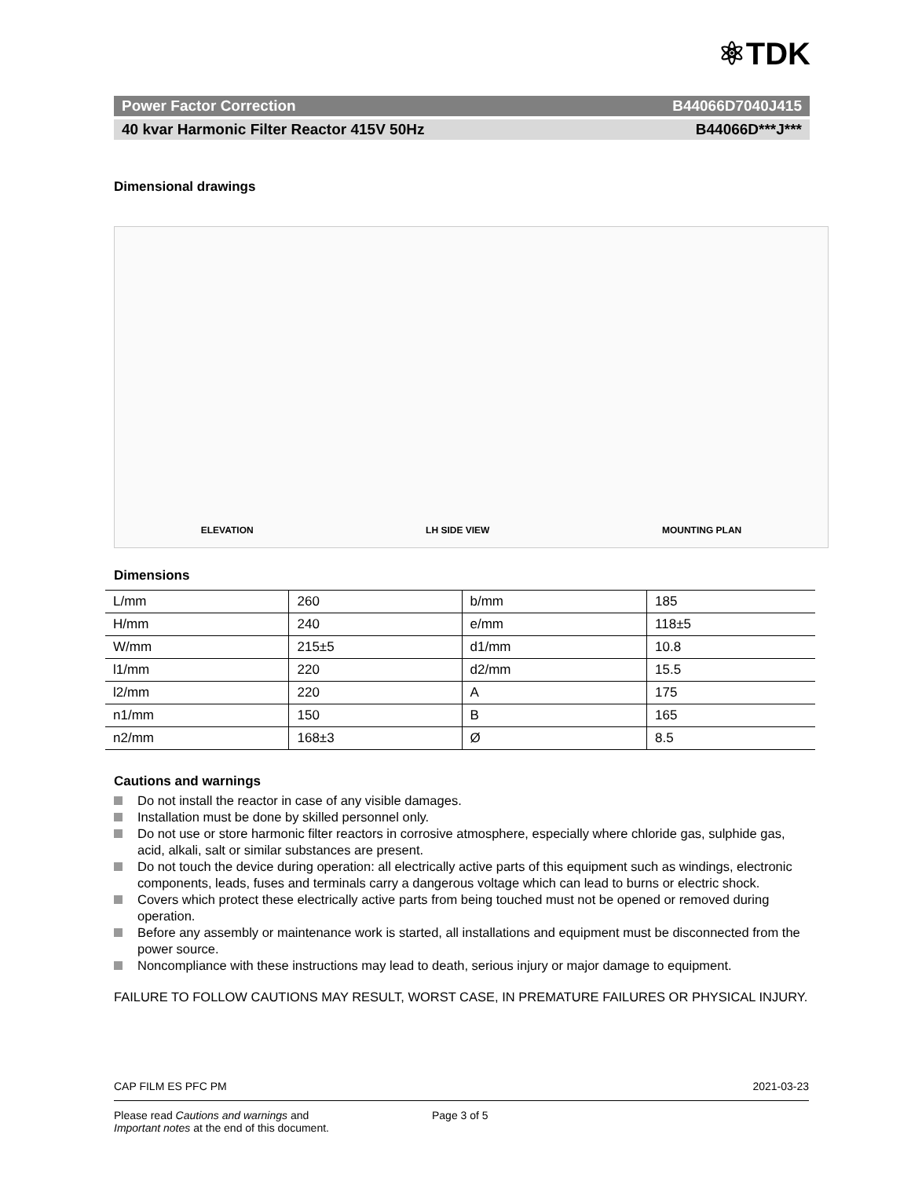⚛TDK
Power Factor Correction B44066D7040J415
40 kvar Harmonic Filter Reactor 415V 50Hz B44066D***J***
Dimensional drawings
ELEVATION LH SIDE VIEW MOUNTING PLAN
Dimensions
| L/mm | 260 | b/mm | 185 |
| H/mm | 240 | e/mm | 118±5 |
| W/mm | 215±5 | d1/mm | 10.8 |
| l1/mm | 220 | d2/mm | 15.5 |
| l2/mm | 220 | A | 175 |
| n1/mm | 150 | B | 165 |
| n2/mm | 168±3 | Ø | 8.5 |
Cautions and warnings
Do not install the reactor in case of any visible damages.
Installation must be done by skilled personnel only.
Do not use or store harmonic filter reactors in corrosive atmosphere, especially where chloride gas, sulphide gas, acid, alkali, salt or similar substances are present.
Do not touch the device during operation: all electrically active parts of this equipment such as windings, electronic components, leads, fuses and terminals carry a dangerous voltage which can lead to burns or electric shock.
Covers which protect these electrically active parts from being touched must not be opened or removed during operation.
Before any assembly or maintenance work is started, all installations and equipment must be disconnected from the power source.
Noncompliance with these instructions may lead to death, serious injury or major damage to equipment.
FAILURE TO FOLLOW CAUTIONS MAY RESULT, WORST CASE, IN PREMATURE FAILURES OR PHYSICAL INJURY.
CAP FILM ES PFC PM 2021-03-23
Please read Cautions and warnings and
Important notes at the end of this document.
Page 3 of 5